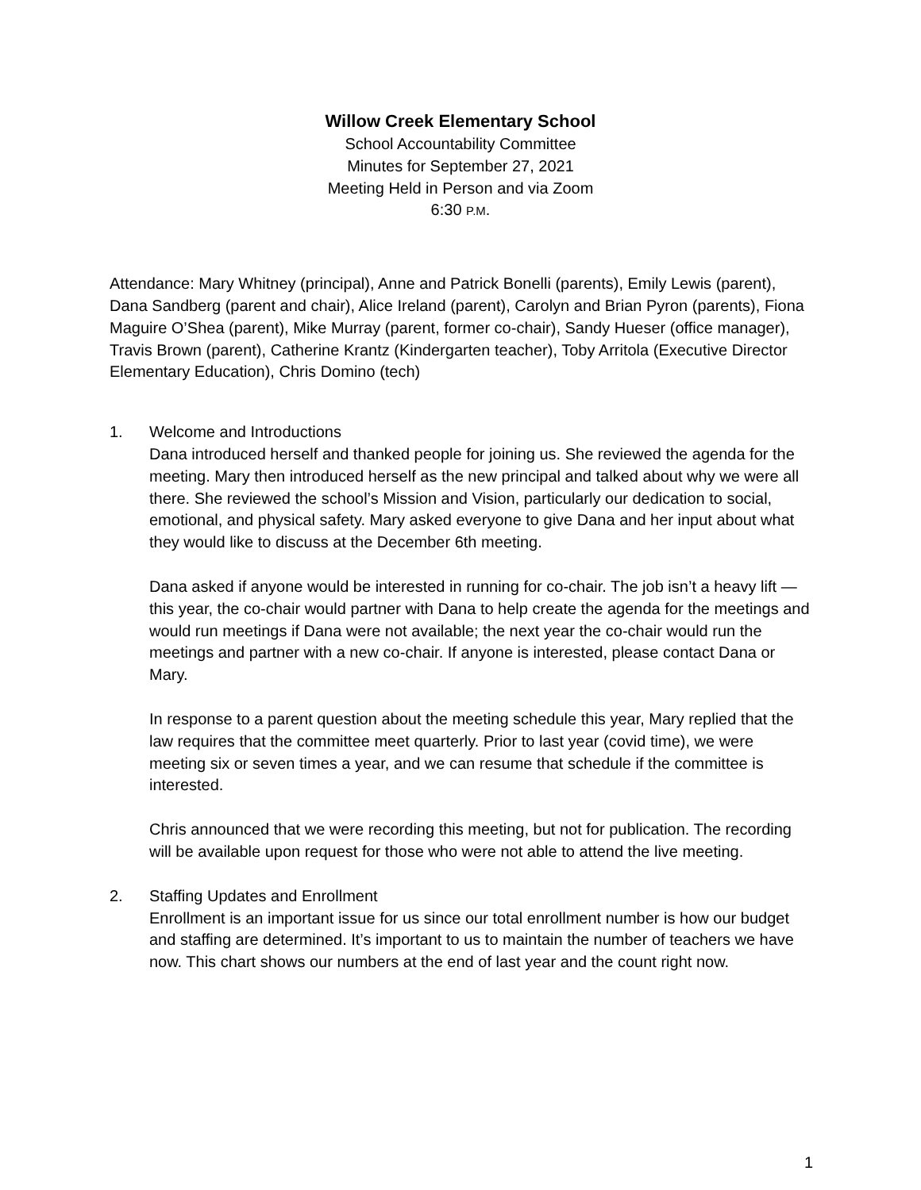Willow Creek Elementary School
School Accountability Committee
Minutes for September 27, 2021
Meeting Held in Person and via Zoom
6:30 P.M.
Attendance: Mary Whitney (principal), Anne and Patrick Bonelli (parents), Emily Lewis (parent), Dana Sandberg (parent and chair), Alice Ireland (parent), Carolyn and Brian Pyron (parents), Fiona Maguire O’Shea (parent), Mike Murray (parent, former co-chair), Sandy Hueser (office manager), Travis Brown (parent), Catherine Krantz (Kindergarten teacher), Toby Arritola (Executive Director Elementary Education), Chris Domino (tech)
1. Welcome and Introductions
Dana introduced herself and thanked people for joining us. She reviewed the agenda for the meeting. Mary then introduced herself as the new principal and talked about why we were all there. She reviewed the school’s Mission and Vision, particularly our dedication to social, emotional, and physical safety. Mary asked everyone to give Dana and her input about what they would like to discuss at the December 6th meeting.
Dana asked if anyone would be interested in running for co-chair. The job isn’t a heavy lift — this year, the co-chair would partner with Dana to help create the agenda for the meetings and would run meetings if Dana were not available; the next year the co-chair would run the meetings and partner with a new co-chair. If anyone is interested, please contact Dana or Mary.
In response to a parent question about the meeting schedule this year, Mary replied that the law requires that the committee meet quarterly. Prior to last year (covid time), we were meeting six or seven times a year, and we can resume that schedule if the committee is interested.
Chris announced that we were recording this meeting, but not for publication. The recording will be available upon request for those who were not able to attend the live meeting.
2. Staffing Updates and Enrollment
Enrollment is an important issue for us since our total enrollment number is how our budget and staffing are determined. It’s important to us to maintain the number of teachers we have now. This chart shows our numbers at the end of last year and the count right now.
1